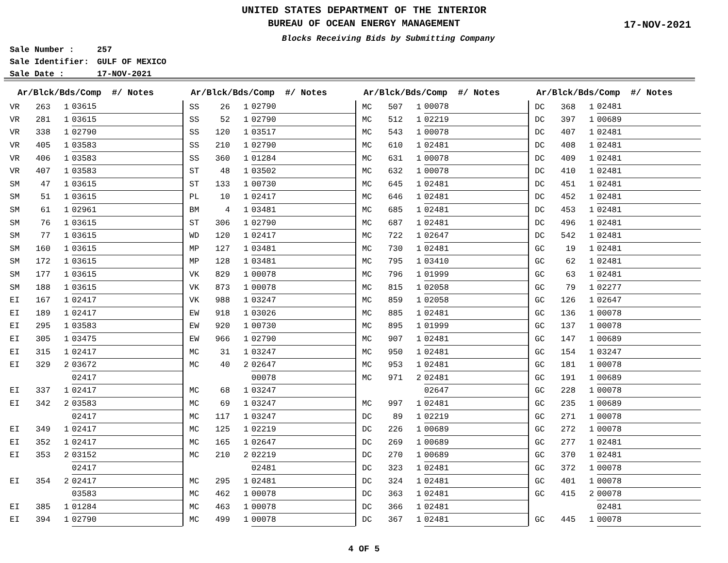UNITED STATES DEPARTMENT OF THE INTERIOR
BUREAU OF OCEAN ENERGY MANAGEMENT
Blocks Receiving Bids by Submitting Company
17-NOV-2021
Sale Number : 257
Sale Identifier: GULF OF MEXICO
Sale Date : 17-NOV-2021
| Ar/Blck/Bds/Comp #/ Notes | | | |
| --- | --- | --- | --- |
| VR | 263 | 1 | 03615 |
| VR | 281 | 1 | 03615 |
| VR | 338 | 1 | 02790 |
| VR | 405 | 1 | 03583 |
| VR | 406 | 1 | 03583 |
| VR | 407 | 1 | 03583 |
| SM | 47 | 1 | 03615 |
| SM | 51 | 1 | 03615 |
| SM | 61 | 1 | 02961 |
| SM | 76 | 1 | 03615 |
| SM | 77 | 1 | 03615 |
| SM | 160 | 1 | 03615 |
| SM | 172 | 1 | 03615 |
| SM | 177 | 1 | 03615 |
| SM | 188 | 1 | 03615 |
| EI | 167 | 1 | 02417 |
| EI | 189 | 1 | 02417 |
| EI | 295 | 1 | 03583 |
| EI | 305 | 1 | 03475 |
| EI | 315 | 1 | 02417 |
| EI | 329 | 2 | 03672 |
| | | | 02417 |
| EI | 337 | 1 | 02417 |
| EI | 342 | 2 | 03583 |
| | | | 02417 |
| EI | 349 | 1 | 02417 |
| EI | 352 | 1 | 02417 |
| EI | 353 | 2 | 03152 |
| | | | 02417 |
| EI | 354 | 2 | 02417 |
| | | | 03583 |
| EI | 385 | 1 | 01284 |
| EI | 394 | 1 | 02790 |
| Ar/Blck/Bds/Comp #/ Notes | | | |
| --- | --- | --- | --- |
| SS | 26 | 1 | 02790 |
| SS | 52 | 1 | 02790 |
| SS | 120 | 1 | 03517 |
| SS | 210 | 1 | 02790 |
| SS | 360 | 1 | 01284 |
| ST | 48 | 1 | 03502 |
| ST | 133 | 1 | 00730 |
| PL | 10 | 1 | 02417 |
| BM | 4 | 1 | 03481 |
| ST | 306 | 1 | 02790 |
| WD | 120 | 1 | 02417 |
| MP | 127 | 1 | 03481 |
| MP | 128 | 1 | 03481 |
| VK | 829 | 1 | 00078 |
| VK | 873 | 1 | 00078 |
| VK | 988 | 1 | 03247 |
| EW | 918 | 1 | 03026 |
| EW | 920 | 1 | 00730 |
| EW | 966 | 1 | 02790 |
| MC | 31 | 1 | 03247 |
| MC | 40 | 2 | 02647 |
| | | | 00078 |
| MC | 68 | 1 | 03247 |
| MC | 69 | 1 | 03247 |
| MC | 117 | 1 | 03247 |
| MC | 125 | 1 | 02219 |
| MC | 165 | 1 | 02647 |
| MC | 210 | 2 | 02219 |
| | | | 02481 |
| MC | 295 | 1 | 02481 |
| MC | 462 | 1 | 00078 |
| MC | 463 | 1 | 00078 |
| MC | 499 | 1 | 00078 |
| Ar/Blck/Bds/Comp #/ Notes | | | |
| --- | --- | --- | --- |
| MC | 507 | 1 | 00078 |
| MC | 512 | 1 | 02219 |
| MC | 543 | 1 | 00078 |
| MC | 610 | 1 | 02481 |
| MC | 631 | 1 | 00078 |
| MC | 632 | 1 | 00078 |
| MC | 645 | 1 | 02481 |
| MC | 646 | 1 | 02481 |
| MC | 685 | 1 | 02481 |
| MC | 687 | 1 | 02481 |
| MC | 722 | 1 | 02647 |
| MC | 730 | 1 | 02481 |
| MC | 795 | 1 | 03410 |
| MC | 796 | 1 | 01999 |
| MC | 815 | 1 | 02058 |
| MC | 859 | 1 | 02058 |
| MC | 885 | 1 | 02481 |
| MC | 895 | 1 | 01999 |
| MC | 907 | 1 | 02481 |
| MC | 950 | 1 | 02481 |
| MC | 953 | 1 | 02481 |
| MC | 971 | 2 | 02481 |
| | | | 02647 |
| MC | 997 | 1 | 02481 |
| DC | 89 | 1 | 02219 |
| DC | 226 | 1 | 00689 |
| DC | 269 | 1 | 00689 |
| DC | 270 | 1 | 00689 |
| DC | 323 | 1 | 02481 |
| DC | 324 | 1 | 02481 |
| DC | 363 | 1 | 02481 |
| DC | 366 | 1 | 02481 |
| DC | 367 | 1 | 02481 |
| Ar/Blck/Bds/Comp #/ Notes | | | |
| --- | --- | --- | --- |
| DC | 368 | 1 | 02481 |
| DC | 397 | 1 | 00689 |
| DC | 407 | 1 | 02481 |
| DC | 408 | 1 | 02481 |
| DC | 409 | 1 | 02481 |
| DC | 410 | 1 | 02481 |
| DC | 451 | 1 | 02481 |
| DC | 452 | 1 | 02481 |
| DC | 453 | 1 | 02481 |
| DC | 496 | 1 | 02481 |
| DC | 542 | 1 | 02481 |
| GC | 19 | 1 | 02481 |
| GC | 62 | 1 | 02481 |
| GC | 63 | 1 | 02481 |
| GC | 79 | 1 | 02277 |
| GC | 126 | 1 | 02647 |
| GC | 136 | 1 | 00078 |
| GC | 137 | 1 | 00078 |
| GC | 147 | 1 | 00689 |
| GC | 154 | 1 | 03247 |
| GC | 181 | 1 | 00078 |
| GC | 191 | 1 | 00689 |
| GC | 228 | 1 | 00078 |
| GC | 235 | 1 | 00689 |
| GC | 271 | 1 | 00078 |
| GC | 272 | 1 | 00078 |
| GC | 277 | 1 | 02481 |
| GC | 370 | 1 | 02481 |
| GC | 372 | 1 | 00078 |
| GC | 401 | 1 | 00078 |
| GC | 415 | 2 | 00078 |
| | | | 02481 |
| GC | 445 | 1 | 00078 |
4 OF 5